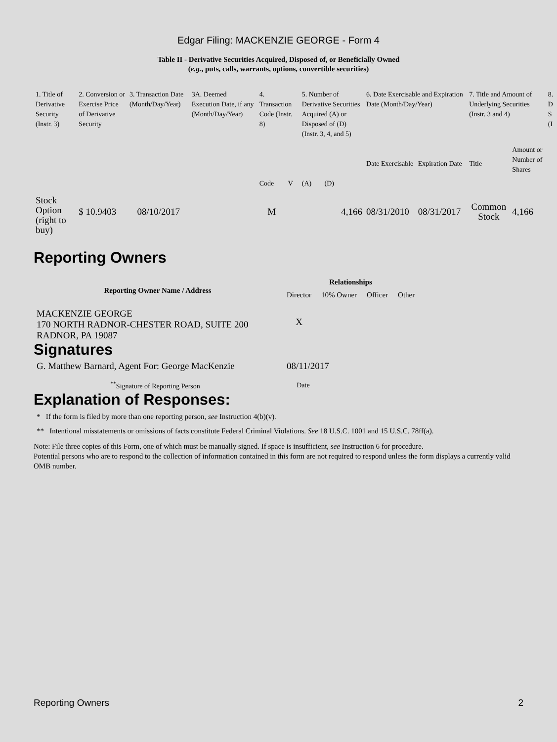Edgar Filing: MACKENZIE GEORGE - Form 4
Table II - Derivative Securities Acquired, Disposed of, or Beneficially Owned
(e.g., puts, calls, warrants, options, convertible securities)
| 1. Title of Derivative Security (Instr. 3) | 2. Conversion or Exercise Price of Derivative Security | 3. Transaction Date (Month/Day/Year) | 3A. Deemed Execution Date, if any (Month/Day/Year) | 4. Transaction Code (Instr. 8) | | 5. Number of Derivative Securities Acquired (A) or Disposed of (D) (Instr. 3, 4, and 5) | | 6. Date Exercisable and Expiration Date (Month/Day/Year) | | 7. Title and Amount of Underlying Securities (Instr. 3 and 4) | | 8. D S (I |
| | | | | Code | V | (A) | (D) | Date Exercisable | Expiration Date | Title | Amount or Number of Shares | |
| Stock Option (right to buy) | $ 10.9403 | 08/10/2017 | | M | | | 4,166 | 08/31/2010 | 08/31/2017 | Common Stock | 4,166 | |
Reporting Owners
| Reporting Owner Name / Address | Relationships | | | |
| --- | --- | --- | --- | --- |
| | Director | 10% Owner | Officer | Other |
| MACKENZIE GEORGE 170 NORTH RADNOR-CHESTER ROAD, SUITE 200 RADNOR, PA 19087 | X | | | |
Signatures
| G. Matthew Barnard, Agent For: George MacKenzie | 08/11/2017 |
| <sup>**</sup> Signature of Reporting Person | Date |
Explanation of Responses:
* If the form is filed by more than one reporting person, see Instruction 4(b)(v).
** Intentional misstatements or omissions of facts constitute Federal Criminal Violations. See 18 U.S.C. 1001 and 15 U.S.C. 78ff(a).
Note: File three copies of this Form, one of which must be manually signed. If space is insufficient, see Instruction 6 for procedure.
Potential persons who are to respond to the collection of information contained in this form are not required to respond unless the form displays a currently valid OMB number.
Reporting Owners 2